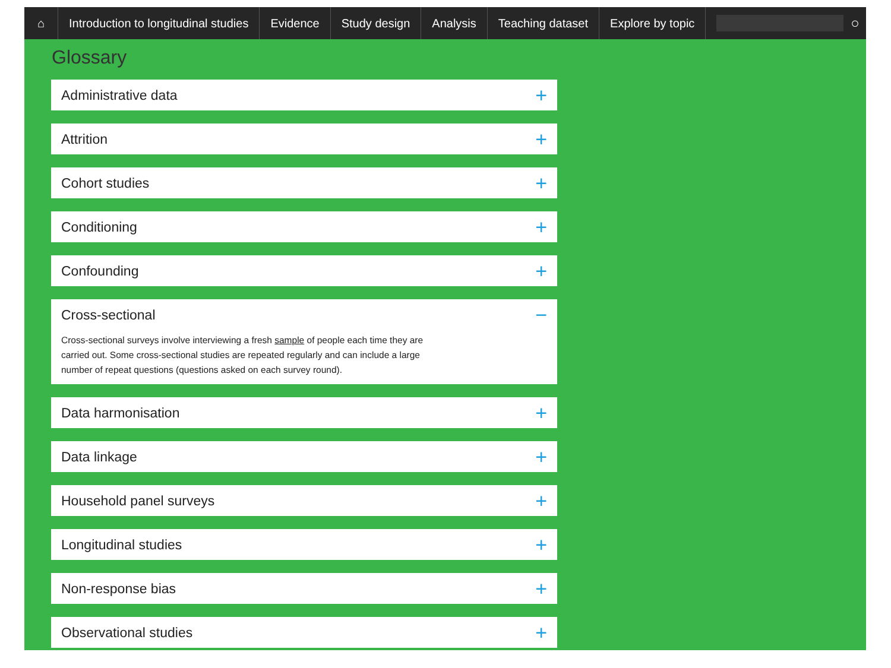⌂
Introduction to longitudinal studies
Evidence Study design Analysis Teaching dataset Explore by topic
○
Glossary
Administrative data +
Attrition +
Cohort studies +
Conditioning +
Confounding +
Cross-sectional −
Cross-sectional surveys involve interviewing a fresh sample of people each time they are carried out. Some cross-sectional studies are repeated regularly and can include a large number of repeat questions (questions asked on each survey round).
Data harmonisation +
Data linkage +
Household panel surveys +
Longitudinal studies +
Non-response bias +
Observational studies +